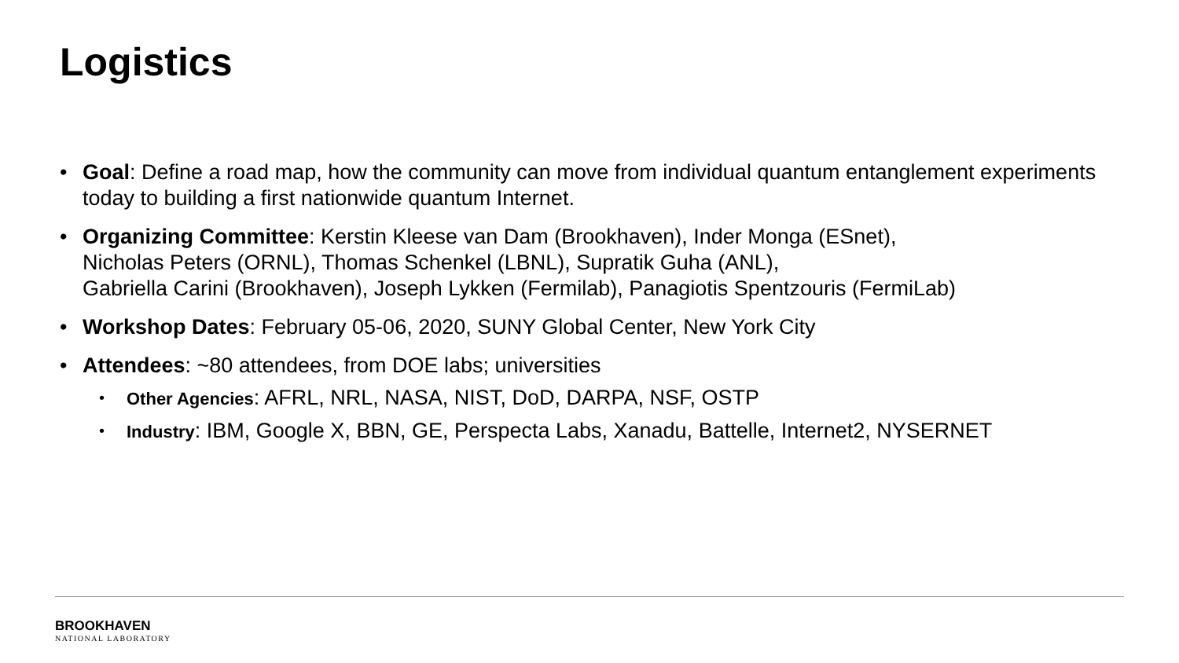Logistics
• Goal: Define a road map, how the community can move from individual quantum entanglement experiments today to building a first nationwide quantum Internet.
• Organizing Committee: Kerstin Kleese van Dam (Brookhaven), Inder Monga (ESnet),
Nicholas Peters (ORNL), Thomas Schenkel (LBNL), Supratik Guha (ANL),
Gabriella Carini (Brookhaven), Joseph Lykken (Fermilab), Panagiotis Spentzouris (FermiLab)
• Workshop Dates: February 05-06, 2020, SUNY Global Center, New York City
• Attendees: ~80 attendees, from DOE labs; universities
• Other Agencies: AFRL, NRL, NASA, NIST, DoD, DARPA, NSF, OSTP
• Industry: IBM, Google X, BBN, GE, Perspecta Labs, Xanadu, Battelle, Internet2, NYSERNET
BROOKHAVEN
NATIONAL LABORATORY